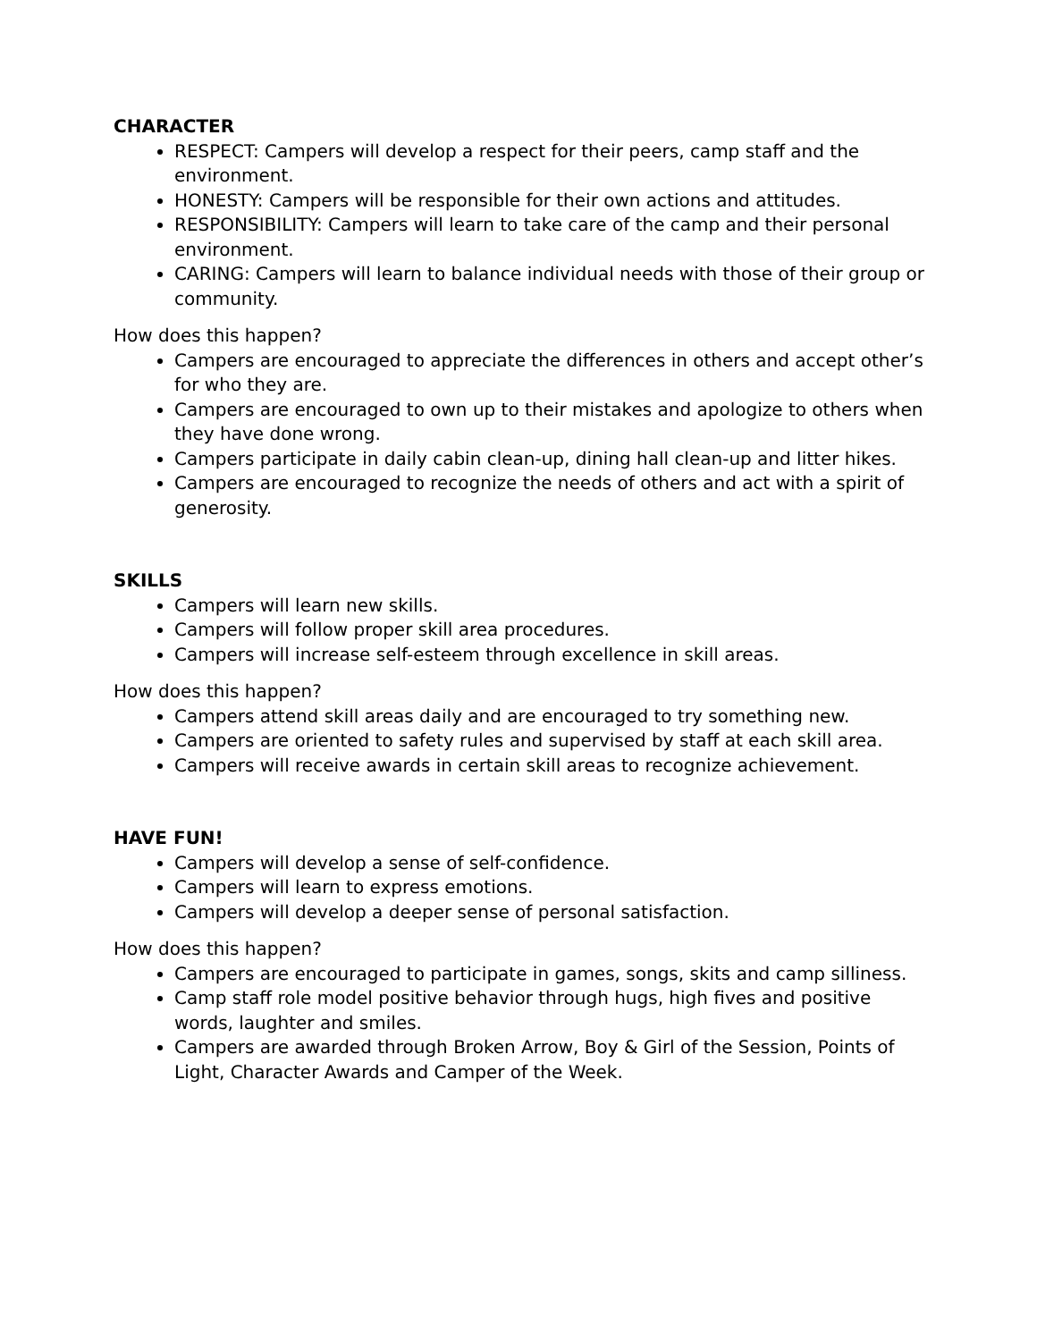CHARACTER
RESPECT: Campers will develop a respect for their peers, camp staff and the environment.
HONESTY: Campers will be responsible for their own actions and attitudes.
RESPONSIBILITY: Campers will learn to take care of the camp and their personal environment.
CARING: Campers will learn to balance individual needs with those of their group or community.
How does this happen?
Campers are encouraged to appreciate the differences in others and accept other’s for who they are.
Campers are encouraged to own up to their mistakes and apologize to others when they have done wrong.
Campers participate in daily cabin clean-up, dining hall clean-up and litter hikes.
Campers are encouraged to recognize the needs of others and act with a spirit of generosity.
SKILLS
Campers will learn new skills.
Campers will follow proper skill area procedures.
Campers will increase self-esteem through excellence in skill areas.
How does this happen?
Campers attend skill areas daily and are encouraged to try something new.
Campers are oriented to safety rules and supervised by staff at each skill area.
Campers will receive awards in certain skill areas to recognize achievement.
HAVE FUN!
Campers will develop a sense of self-confidence.
Campers will learn to express emotions.
Campers will develop a deeper sense of personal satisfaction.
How does this happen?
Campers are encouraged to participate in games, songs, skits and camp silliness.
Camp staff role model positive behavior through hugs, high fives and positive words, laughter and smiles.
Campers are awarded through Broken Arrow, Boy & Girl of the Session, Points of Light, Character Awards and Camper of the Week.